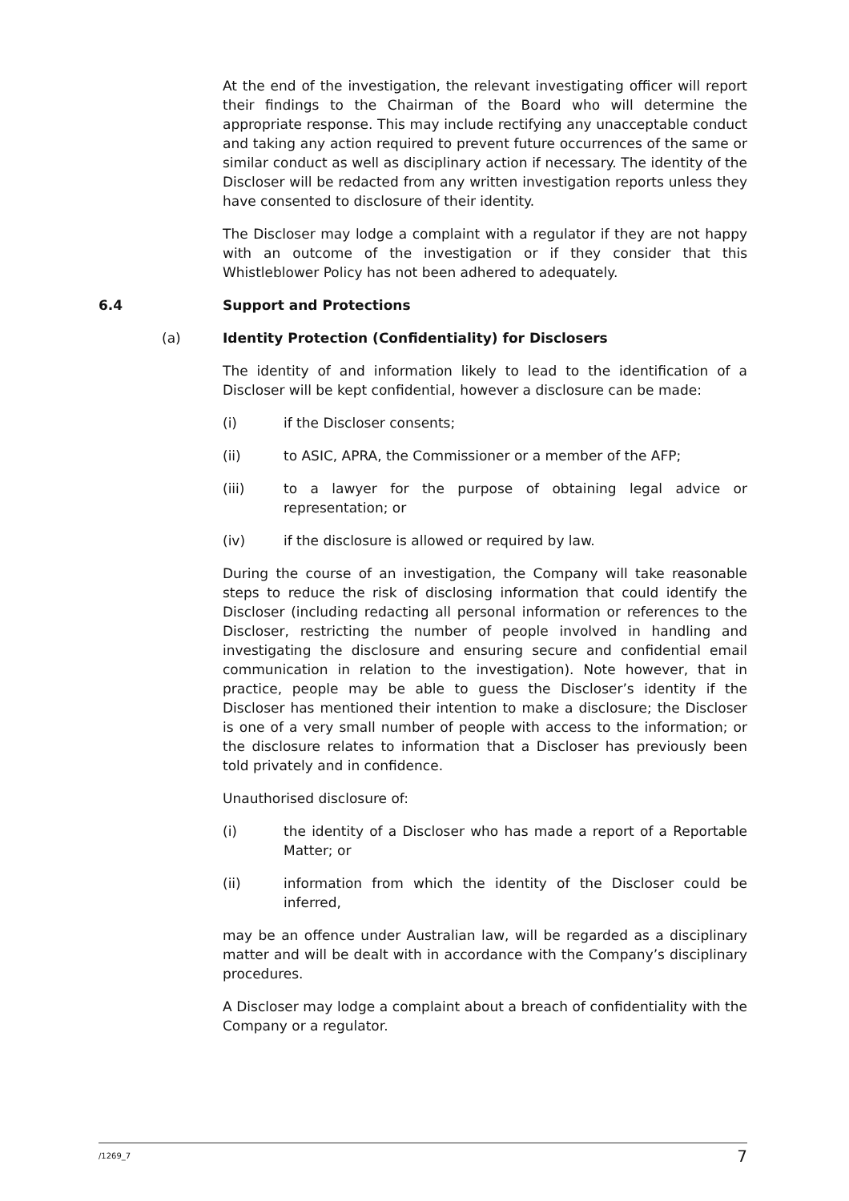At the end of the investigation, the relevant investigating officer will report their findings to the Chairman of the Board who will determine the appropriate response. This may include rectifying any unacceptable conduct and taking any action required to prevent future occurrences of the same or similar conduct as well as disciplinary action if necessary. The identity of the Discloser will be redacted from any written investigation reports unless they have consented to disclosure of their identity.
The Discloser may lodge a complaint with a regulator if they are not happy with an outcome of the investigation or if they consider that this Whistleblower Policy has not been adhered to adequately.
6.4 Support and Protections
(a) Identity Protection (Confidentiality) for Disclosers
The identity of and information likely to lead to the identification of a Discloser will be kept confidential, however a disclosure can be made:
(i) if the Discloser consents;
(ii) to ASIC, APRA, the Commissioner or a member of the AFP;
(iii) to a lawyer for the purpose of obtaining legal advice or representation; or
(iv) if the disclosure is allowed or required by law.
During the course of an investigation, the Company will take reasonable steps to reduce the risk of disclosing information that could identify the Discloser (including redacting all personal information or references to the Discloser, restricting the number of people involved in handling and investigating the disclosure and ensuring secure and confidential email communication in relation to the investigation). Note however, that in practice, people may be able to guess the Discloser’s identity if the Discloser has mentioned their intention to make a disclosure; the Discloser is one of a very small number of people with access to the information; or the disclosure relates to information that a Discloser has previously been told privately and in confidence.
Unauthorised disclosure of:
(i) the identity of a Discloser who has made a report of a Reportable Matter; or
(ii) information from which the identity of the Discloser could be inferred,
may be an offence under Australian law, will be regarded as a disciplinary matter and will be dealt with in accordance with the Company’s disciplinary procedures.
A Discloser may lodge a complaint about a breach of confidentiality with the Company or a regulator.
/1269_7 7